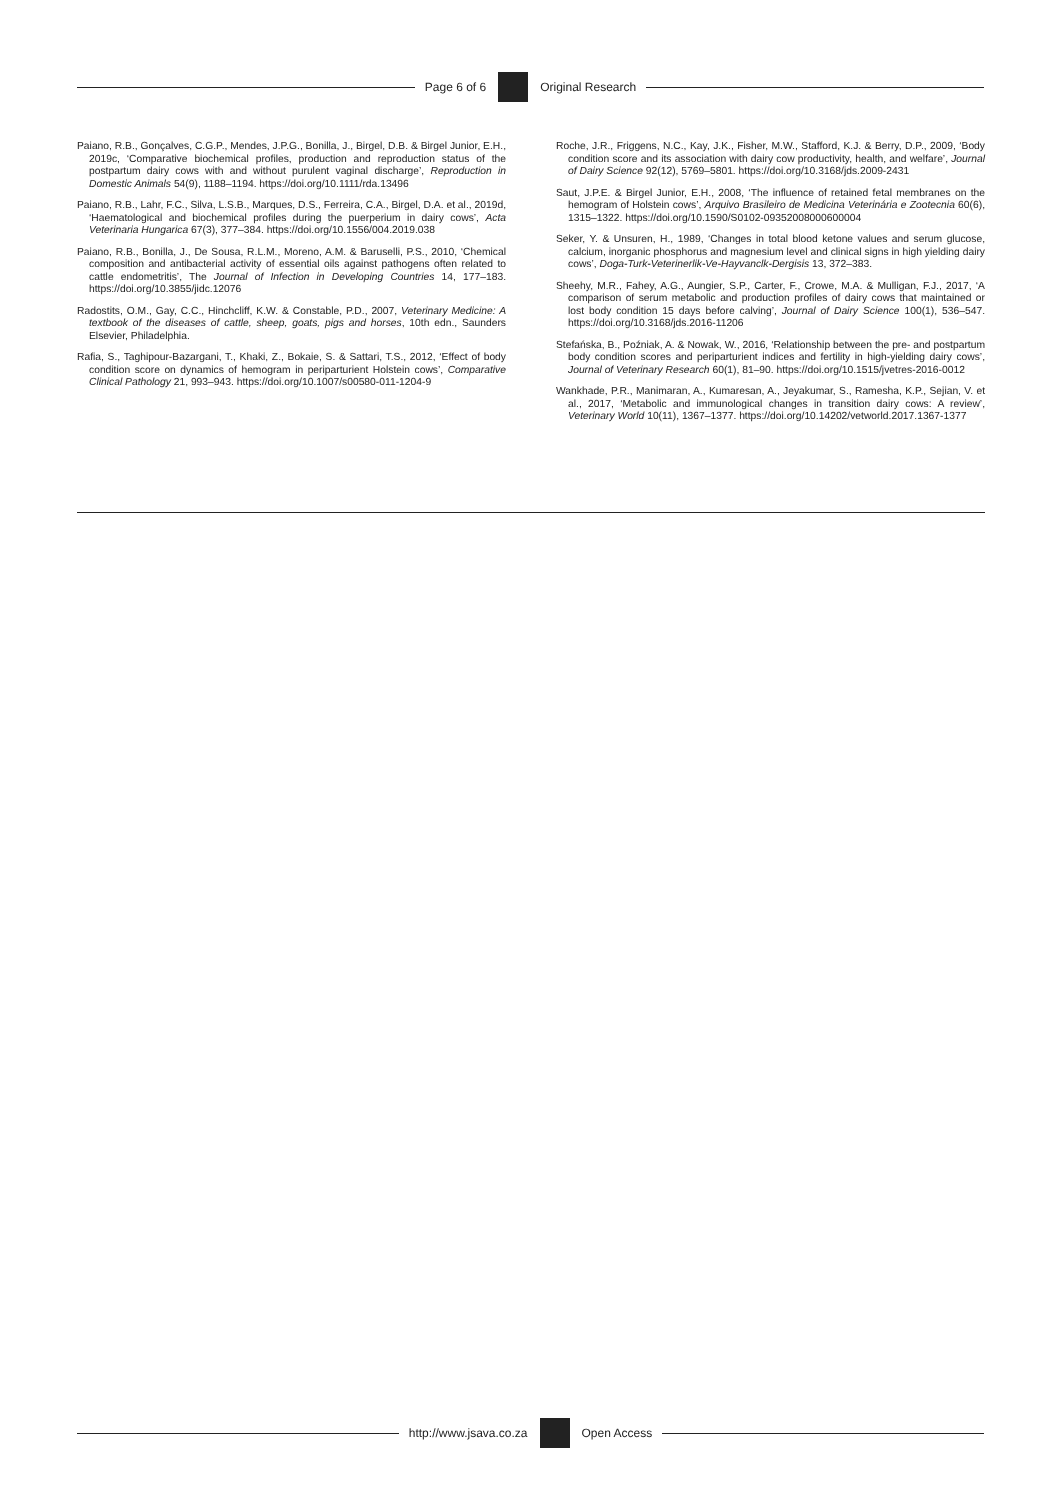Page 6 of 6 Original Research
Paiano, R.B., Gonçalves, C.G.P., Mendes, J.P.G., Bonilla, J., Birgel, D.B. & Birgel Junior, E.H., 2019c, ‘Comparative biochemical profiles, production and reproduction status of the postpartum dairy cows with and without purulent vaginal discharge’, Reproduction in Domestic Animals 54(9), 1188–1194. https://doi.org/10.1111/rda.13496
Paiano, R.B., Lahr, F.C., Silva, L.S.B., Marques, D.S., Ferreira, C.A., Birgel, D.A. et al., 2019d, ‘Haematological and biochemical profiles during the puerperium in dairy cows’, Acta Veterinaria Hungarica 67(3), 377–384. https://doi.org/10.1556/004.2019.038
Paiano, R.B., Bonilla, J., De Sousa, R.L.M., Moreno, A.M. & Baruselli, P.S., 2010, ‘Chemical composition and antibacterial activity of essential oils against pathogens often related to cattle endometritis’, The Journal of Infection in Developing Countries 14, 177–183. https://doi.org/10.3855/jidc.12076
Radostits, O.M., Gay, C.C., Hinchcliff, K.W. & Constable, P.D., 2007, Veterinary Medicine: A textbook of the diseases of cattle, sheep, goats, pigs and horses, 10th edn., Saunders Elsevier, Philadelphia.
Rafia, S., Taghipour-Bazargani, T., Khaki, Z., Bokaie, S. & Sattari, T.S., 2012, ‘Effect of body condition score on dynamics of hemogram in periparturient Holstein cows’, Comparative Clinical Pathology 21, 993–943. https://doi.org/10.1007/s00580-011-1204-9
Roche, J.R., Friggens, N.C., Kay, J.K., Fisher, M.W., Stafford, K.J. & Berry, D.P., 2009, ‘Body condition score and its association with dairy cow productivity, health, and welfare’, Journal of Dairy Science 92(12), 5769–5801. https://doi.org/10.3168/jds.2009-2431
Saut, J.P.E. & Birgel Junior, E.H., 2008, ‘The influence of retained fetal membranes on the hemogram of Holstein cows’, Arquivo Brasileiro de Medicina Veterinária e Zootecnia 60(6), 1315–1322. https://doi.org/10.1590/S0102-09352008000600004
Seker, Y. & Unsuren, H., 1989, ‘Changes in total blood ketone values and serum glucose, calcium, inorganic phosphorus and magnesium level and clinical signs in high yielding dairy cows’, Doga-Turk-Veterinerlik-Ve-Hayvanclk-Dergisis 13, 372–383.
Sheehy, M.R., Fahey, A.G., Aungier, S.P., Carter, F., Crowe, M.A. & Mulligan, F.J., 2017, ‘A comparison of serum metabolic and production profiles of dairy cows that maintained or lost body condition 15 days before calving’, Journal of Dairy Science 100(1), 536–547. https://doi.org/10.3168/jds.2016-11206
Stefańska, B., Poźniak, A. & Nowak, W., 2016, ‘Relationship between the pre- and postpartum body condition scores and periparturient indices and fertility in high-yielding dairy cows’, Journal of Veterinary Research 60(1), 81–90. https://doi.org/10.1515/jvetres-2016-0012
Wankhade, P.R., Manimaran, A., Kumaresan, A., Jeyakumar, S., Ramesha, K.P., Sejian, V. et al., 2017, ‘Metabolic and immunological changes in transition dairy cows: A review’, Veterinary World 10(11), 1367–1377. https://doi.org/10.14202/vetworld.2017.1367-1377
http://www.jsava.co.za Open Access